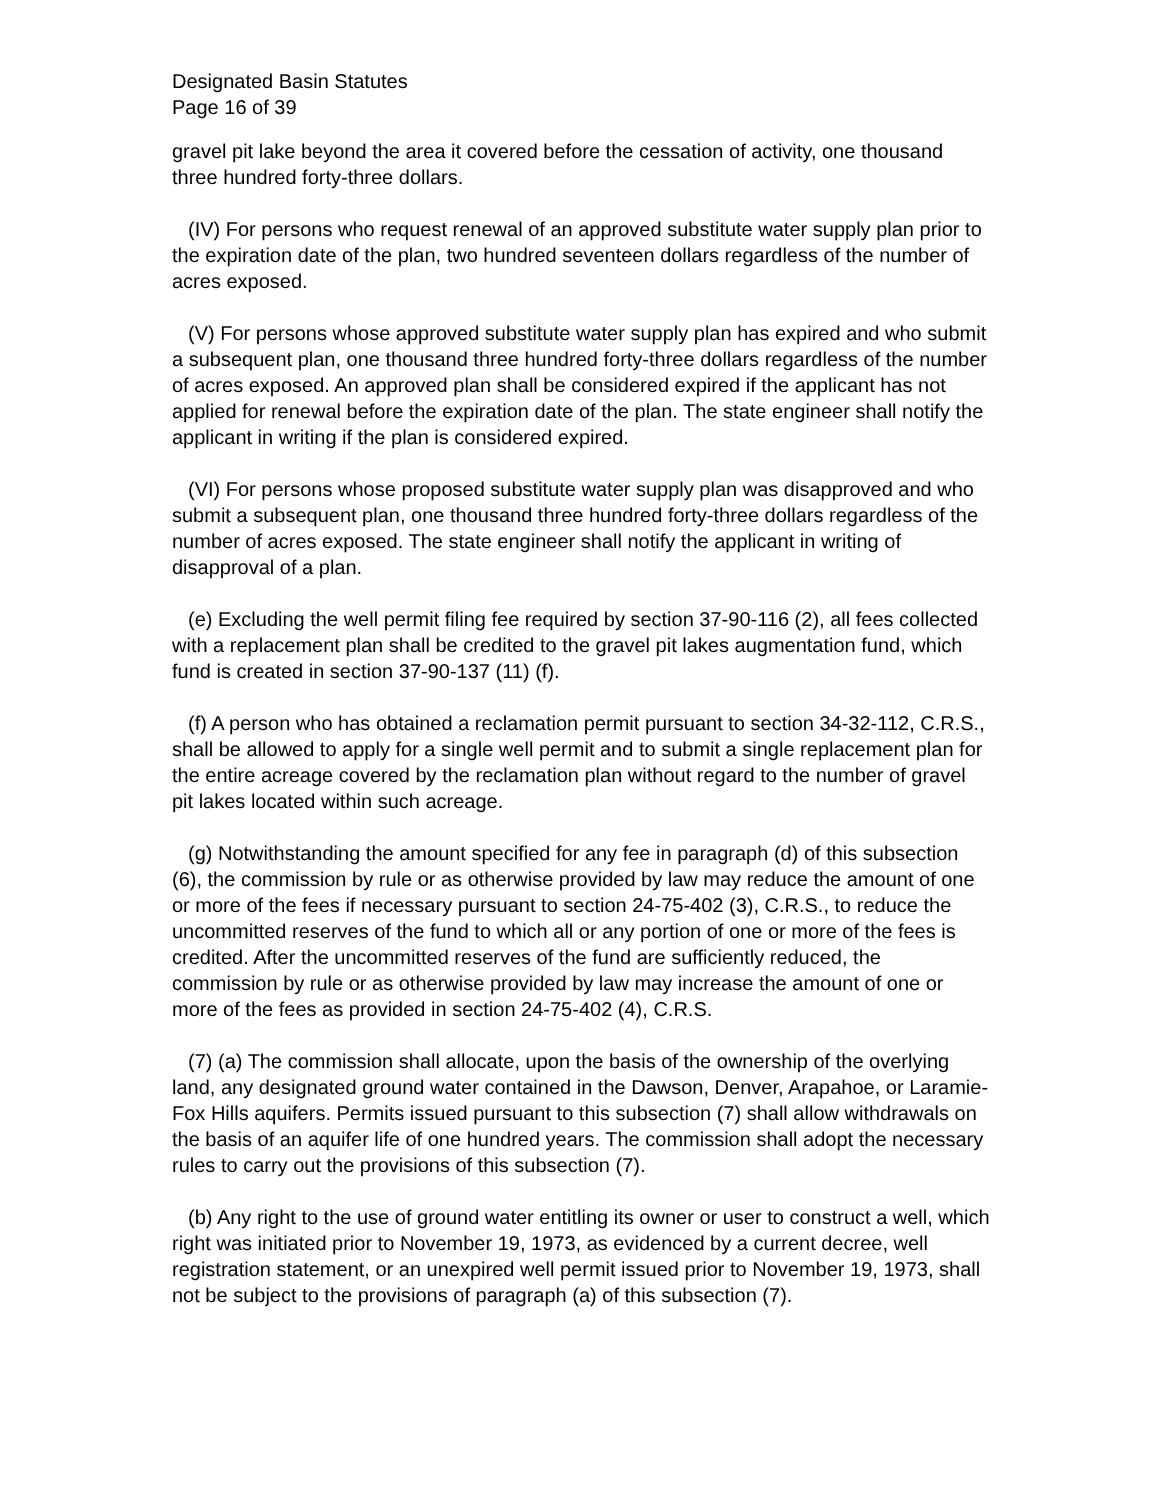Designated Basin Statutes
Page 16 of 39
gravel pit lake beyond the area it covered before the cessation of activity, one thousand three hundred forty-three dollars.
(IV) For persons who request renewal of an approved substitute water supply plan prior to the expiration date of the plan, two hundred seventeen dollars regardless of the number of acres exposed.
(V) For persons whose approved substitute water supply plan has expired and who submit a subsequent plan, one thousand three hundred forty-three dollars regardless of the number of acres exposed. An approved plan shall be considered expired if the applicant has not applied for renewal before the expiration date of the plan. The state engineer shall notify the applicant in writing if the plan is considered expired.
(VI) For persons whose proposed substitute water supply plan was disapproved and who submit a subsequent plan, one thousand three hundred forty-three dollars regardless of the number of acres exposed. The state engineer shall notify the applicant in writing of disapproval of a plan.
(e) Excluding the well permit filing fee required by section 37-90-116 (2), all fees collected with a replacement plan shall be credited to the gravel pit lakes augmentation fund, which fund is created in section 37-90-137 (11) (f).
(f) A person who has obtained a reclamation permit pursuant to section 34-32-112, C.R.S., shall be allowed to apply for a single well permit and to submit a single replacement plan for the entire acreage covered by the reclamation plan without regard to the number of gravel pit lakes located within such acreage.
(g) Notwithstanding the amount specified for any fee in paragraph (d) of this subsection (6), the commission by rule or as otherwise provided by law may reduce the amount of one or more of the fees if necessary pursuant to section 24-75-402 (3), C.R.S., to reduce the uncommitted reserves of the fund to which all or any portion of one or more of the fees is credited. After the uncommitted reserves of the fund are sufficiently reduced, the commission by rule or as otherwise provided by law may increase the amount of one or more of the fees as provided in section 24-75-402 (4), C.R.S.
(7) (a) The commission shall allocate, upon the basis of the ownership of the overlying land, any designated ground water contained in the Dawson, Denver, Arapahoe, or Laramie-Fox Hills aquifers. Permits issued pursuant to this subsection (7) shall allow withdrawals on the basis of an aquifer life of one hundred years. The commission shall adopt the necessary rules to carry out the provisions of this subsection (7).
(b) Any right to the use of ground water entitling its owner or user to construct a well, which right was initiated prior to November 19, 1973, as evidenced by a current decree, well registration statement, or an unexpired well permit issued prior to November 19, 1973, shall not be subject to the provisions of paragraph (a) of this subsection (7).